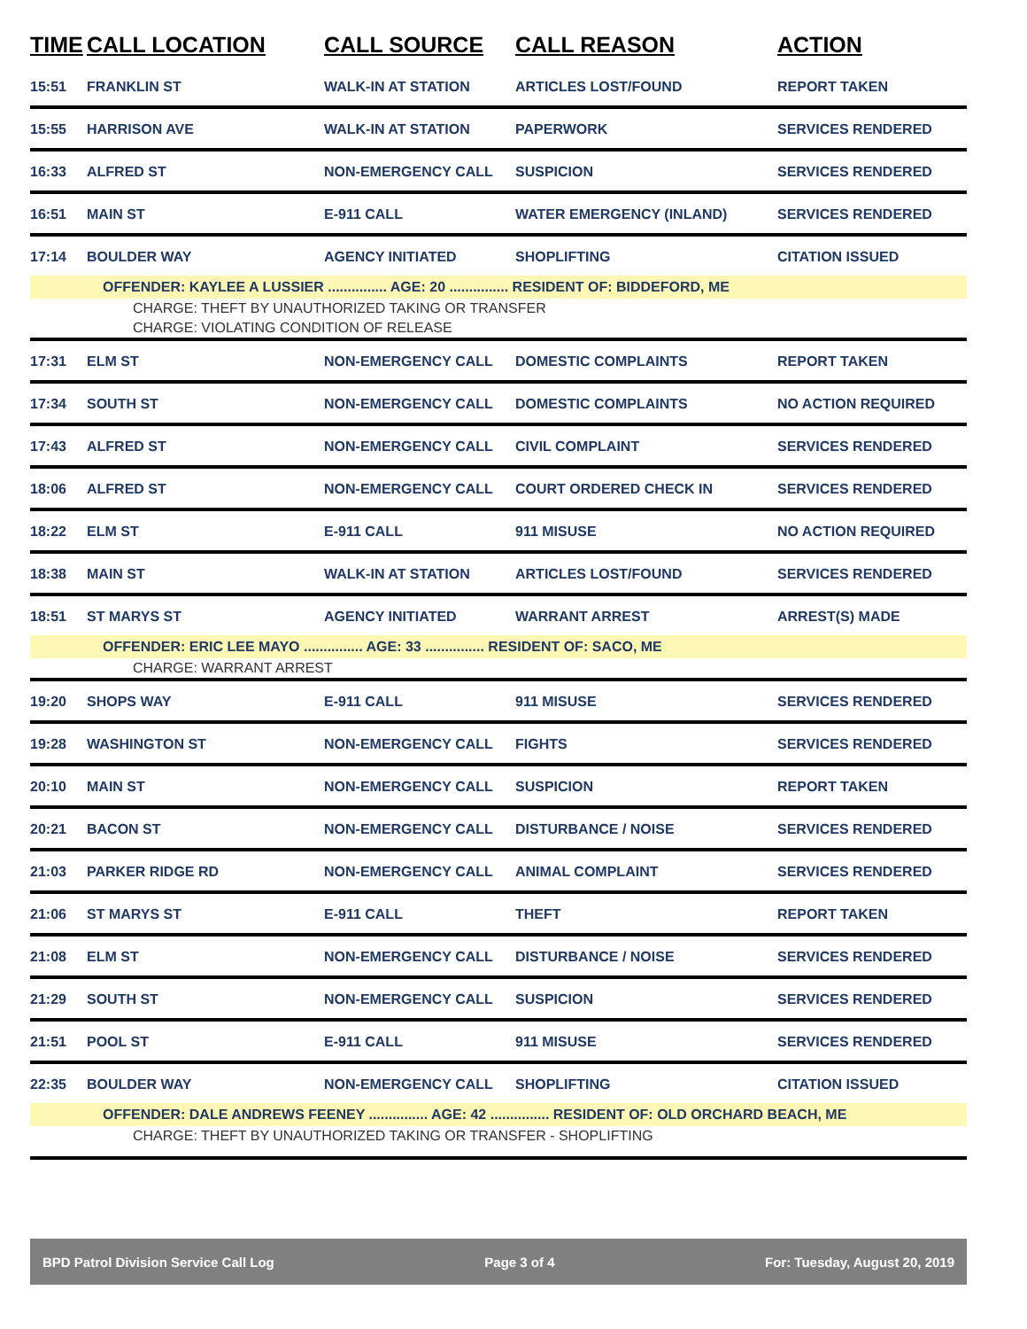| TIME | CALL LOCATION | CALL SOURCE | CALL REASON | ACTION |
| --- | --- | --- | --- | --- |
| 15:51 | FRANKLIN ST | WALK-IN AT STATION | ARTICLES LOST/FOUND | REPORT TAKEN |
| 15:55 | HARRISON AVE | WALK-IN AT STATION | PAPERWORK | SERVICES RENDERED |
| 16:33 | ALFRED ST | NON-EMERGENCY CALL | SUSPICION | SERVICES RENDERED |
| 16:51 | MAIN ST | E-911 CALL | WATER EMERGENCY (INLAND) | SERVICES RENDERED |
| 17:14 | BOULDER WAY | AGENCY INITIATED | SHOPLIFTING | CITATION ISSUED |
| OFFENDER: KAYLEE A LUSSIER ............... AGE: 20 ............... RESIDENT OF: BIDDEFORD, ME | | | | |
| CHARGE: THEFT BY UNAUTHORIZED TAKING OR TRANSFER | | | | |
| CHARGE: VIOLATING CONDITION OF RELEASE | | | | |
| 17:31 | ELM ST | NON-EMERGENCY CALL | DOMESTIC COMPLAINTS | REPORT TAKEN |
| 17:34 | SOUTH ST | NON-EMERGENCY CALL | DOMESTIC COMPLAINTS | NO ACTION REQUIRED |
| 17:43 | ALFRED ST | NON-EMERGENCY CALL | CIVIL COMPLAINT | SERVICES RENDERED |
| 18:06 | ALFRED ST | NON-EMERGENCY CALL | COURT ORDERED CHECK IN | SERVICES RENDERED |
| 18:22 | ELM ST | E-911 CALL | 911 MISUSE | NO ACTION REQUIRED |
| 18:38 | MAIN ST | WALK-IN AT STATION | ARTICLES LOST/FOUND | SERVICES RENDERED |
| 18:51 | ST MARYS ST | AGENCY INITIATED | WARRANT ARREST | ARREST(S) MADE |
| OFFENDER: ERIC LEE MAYO ............... AGE: 33 ............... RESIDENT OF: SACO, ME | | | | |
| CHARGE: WARRANT ARREST | | | | |
| 19:20 | SHOPS WAY | E-911 CALL | 911 MISUSE | SERVICES RENDERED |
| 19:28 | WASHINGTON ST | NON-EMERGENCY CALL | FIGHTS | SERVICES RENDERED |
| 20:10 | MAIN ST | NON-EMERGENCY CALL | SUSPICION | REPORT TAKEN |
| 20:21 | BACON ST | NON-EMERGENCY CALL | DISTURBANCE / NOISE | SERVICES RENDERED |
| 21:03 | PARKER RIDGE RD | NON-EMERGENCY CALL | ANIMAL COMPLAINT | SERVICES RENDERED |
| 21:06 | ST MARYS ST | E-911 CALL | THEFT | REPORT TAKEN |
| 21:08 | ELM ST | NON-EMERGENCY CALL | DISTURBANCE / NOISE | SERVICES RENDERED |
| 21:29 | SOUTH ST | NON-EMERGENCY CALL | SUSPICION | SERVICES RENDERED |
| 21:51 | POOL ST | E-911 CALL | 911 MISUSE | SERVICES RENDERED |
| 22:35 | BOULDER WAY | NON-EMERGENCY CALL | SHOPLIFTING | CITATION ISSUED |
| OFFENDER: DALE ANDREWS FEENEY ............... AGE: 42 ............... RESIDENT OF: OLD ORCHARD BEACH, ME | | | | |
| CHARGE: THEFT BY UNAUTHORIZED TAKING OR TRANSFER - SHOPLIFTING | | | | |
BPD Patrol Division Service Call Log Page 3 of 4 For: Tuesday, August 20, 2019